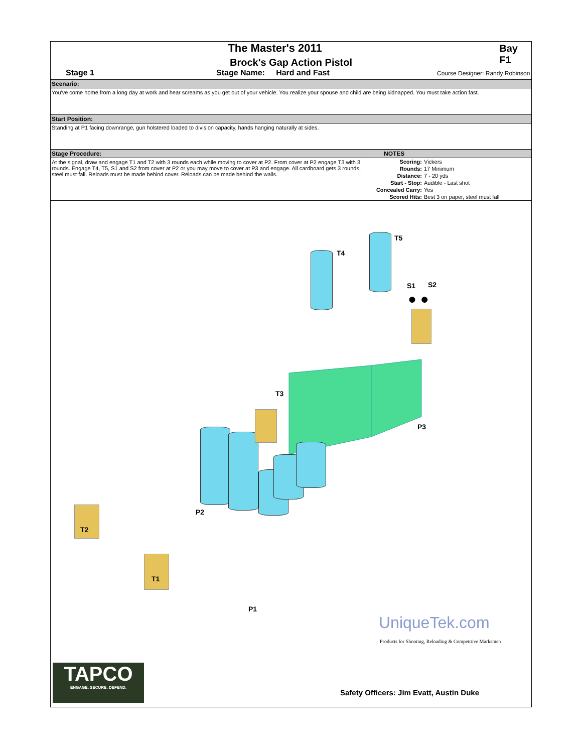The Master's 2011 Bay F1
Brock's Gap Action Pistol
Stage 1 Stage Name: Hard and Fast
Course Designer: Randy Robinson
Scenario:
You've come home from a long day at work and hear screams as you get out of your vehicle. You realize your spouse and child are being kidnapped. You must take action fast.
Start Position:
Standing at P1 facing downrange, gun holstered loaded to division capacity, hands hanging naturally at sides.
Stage Procedure: NOTES
At the signal, draw and engage T1 and T2 with 3 rounds each while moving to cover at P2. From cover at P2 engage T3 with 3 rounds. Engage T4, T5, S1 and S2 from cover at P2 or you may move to cover at P3 and engage. All cardboard gets 3 rounds, steel must fall. Reloads must be made behind cover. Reloads can be made behind the walls.
| Scoring: | Vickers |
| Rounds: | 17 Minimum |
| Distance: | 7 - 20 yds |
| Start - Stop: | Audible - Last shot |
| Concealed Carry: | Yes |
| Scored Hits: | Best 3 on paper, steel must fall |
● ●
T5
T4
S1 S2
T3
P3
P2
T2
T1
P1
UniqueTek.com
Products for Shooting, Reloading & Competitive Marksmen
TAPCO
ENGAGE. SECURE. DEFEND.
Safety Officers: Jim Evatt, Austin Duke